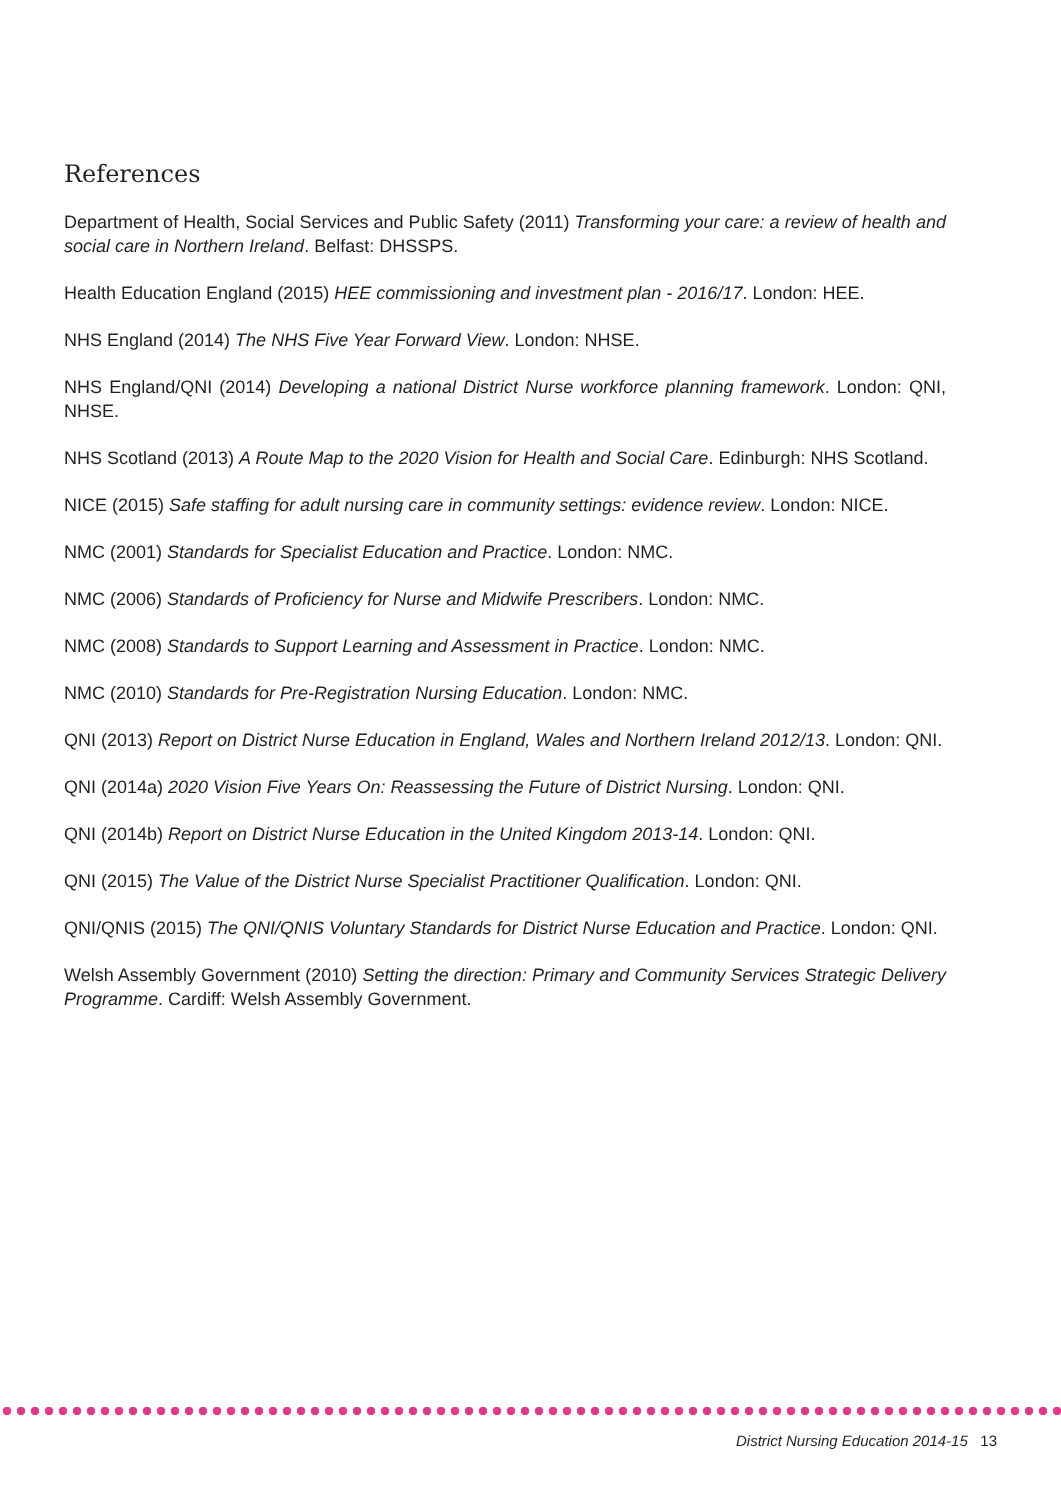References
Department of Health, Social Services and Public Safety (2011) Transforming your care: a review of health and social care in Northern Ireland. Belfast: DHSSPS.
Health Education England (2015) HEE commissioning and investment plan - 2016/17. London: HEE.
NHS England (2014) The NHS Five Year Forward View. London: NHSE.
NHS England/QNI (2014) Developing a national District Nurse workforce planning framework. London: QNI, NHSE.
NHS Scotland (2013) A Route Map to the 2020 Vision for Health and Social Care. Edinburgh: NHS Scotland.
NICE (2015) Safe staffing for adult nursing care in community settings: evidence review. London: NICE.
NMC (2001) Standards for Specialist Education and Practice. London: NMC.
NMC (2006) Standards of Proficiency for Nurse and Midwife Prescribers. London: NMC.
NMC (2008) Standards to Support Learning and Assessment in Practice. London: NMC.
NMC (2010) Standards for Pre-Registration Nursing Education. London: NMC.
QNI (2013) Report on District Nurse Education in England, Wales and Northern Ireland 2012/13. London: QNI.
QNI (2014a) 2020 Vision Five Years On: Reassessing the Future of District Nursing. London: QNI.
QNI (2014b) Report on District Nurse Education in the United Kingdom 2013-14. London: QNI.
QNI (2015) The Value of the District Nurse Specialist Practitioner Qualification. London: QNI.
QNI/QNIS (2015) The QNI/QNIS Voluntary Standards for District Nurse Education and Practice. London: QNI.
Welsh Assembly Government (2010) Setting the direction: Primary and Community Services Strategic Delivery Programme. Cardiff: Welsh Assembly Government.
District Nursing Education 2014-15 13